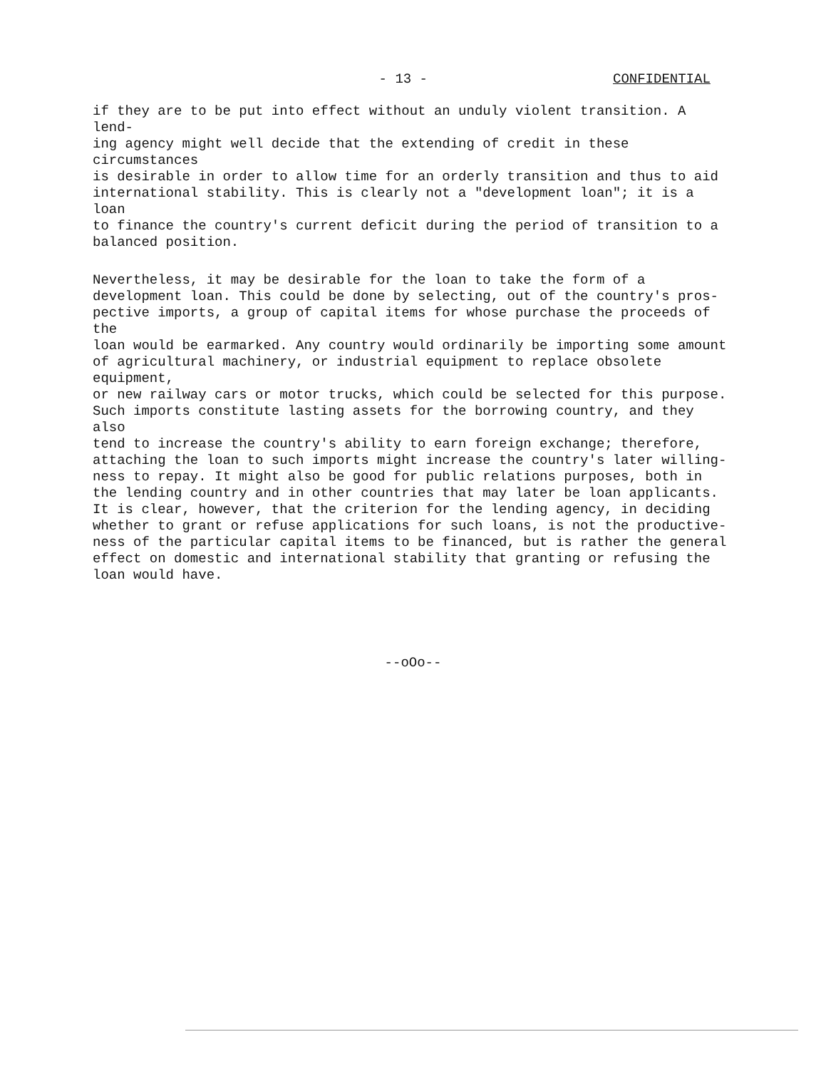- 13 - CONFIDENTIAL
if they are to be put into effect without an unduly violent transition. A lend- ing agency might well decide that the extending of credit in these circumstances is desirable in order to allow time for an orderly transition and thus to aid international stability. This is clearly not a "development loan"; it is a loan to finance the country's current deficit during the period of transition to a balanced position.
Nevertheless, it may be desirable for the loan to take the form of a development loan. This could be done by selecting, out of the country's pros- pective imports, a group of capital items for whose purchase the proceeds of the loan would be earmarked. Any country would ordinarily be importing some amount of agricultural machinery, or industrial equipment to replace obsolete equipment, or new railway cars or motor trucks, which could be selected for this purpose. Such imports constitute lasting assets for the borrowing country, and they also tend to increase the country's ability to earn foreign exchange; therefore, attaching the loan to such imports might increase the country's later willing- ness to repay. It might also be good for public relations purposes, both in the lending country and in other countries that may later be loan applicants. It is clear, however, that the criterion for the lending agency, in deciding whether to grant or refuse applications for such loans, is not the productive- ness of the particular capital items to be financed, but is rather the general effect on domestic and international stability that granting or refusing the loan would have.
--oOo--